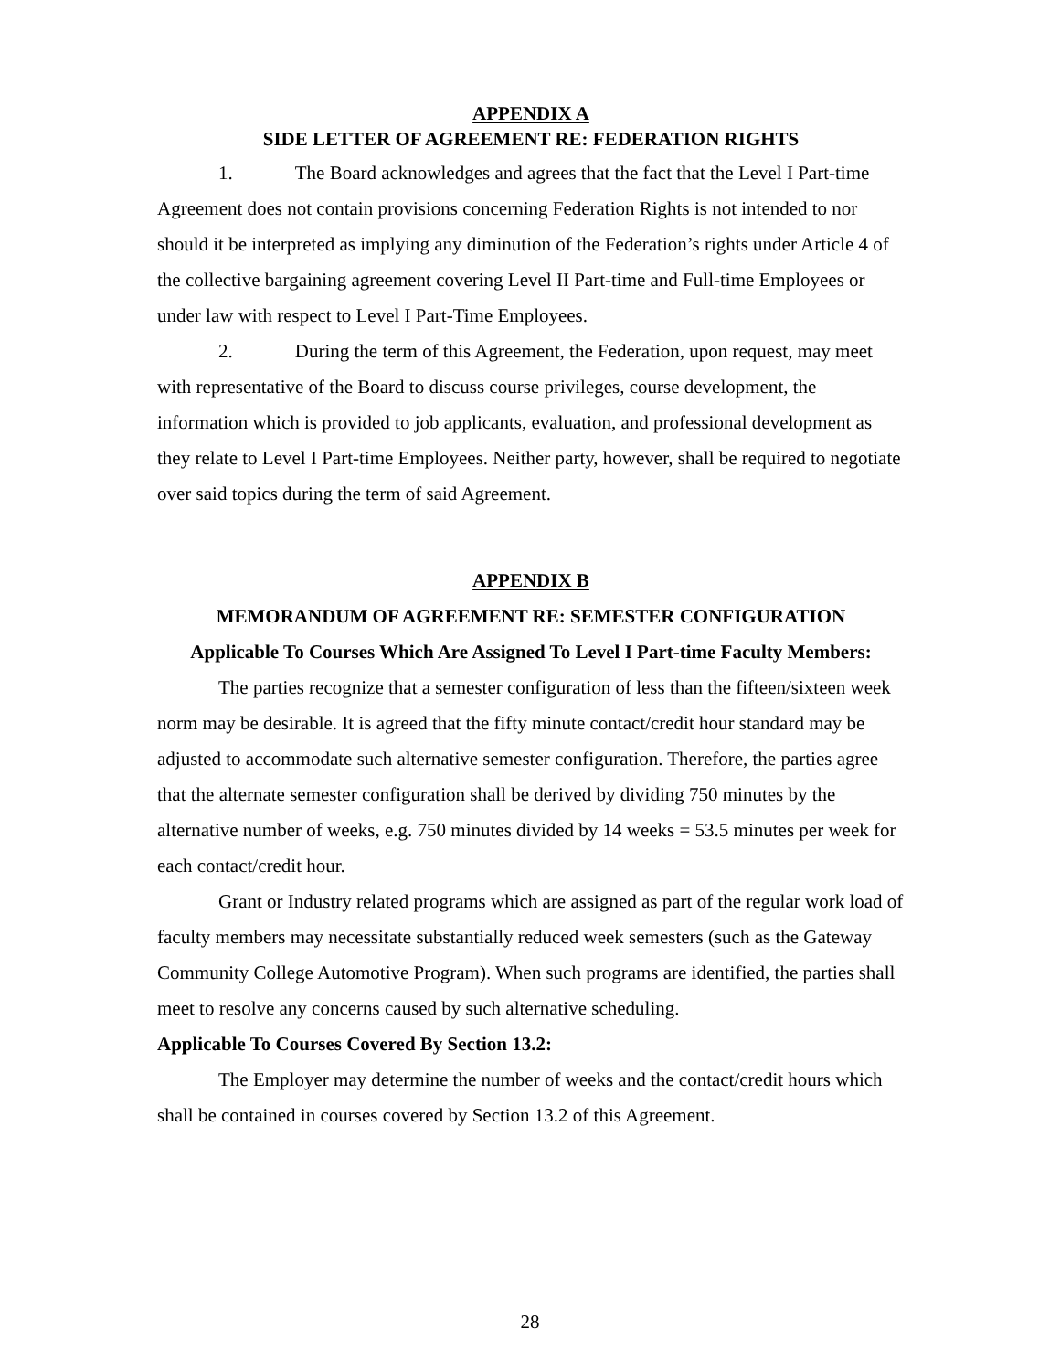APPENDIX A
SIDE LETTER OF AGREEMENT RE: FEDERATION RIGHTS
1. The Board acknowledges and agrees that the fact that the Level I Part-time Agreement does not contain provisions concerning Federation Rights is not intended to nor should it be interpreted as implying any diminution of the Federation’s rights under Article 4 of the collective bargaining agreement covering Level II Part-time and Full-time Employees or under law with respect to Level I Part-Time Employees.
2. During the term of this Agreement, the Federation, upon request, may meet with representative of the Board to discuss course privileges, course development, the information which is provided to job applicants, evaluation, and professional development as they relate to Level I Part-time Employees. Neither party, however, shall be required to negotiate over said topics during the term of said Agreement.
APPENDIX B
MEMORANDUM OF AGREEMENT RE: SEMESTER CONFIGURATION
Applicable To Courses Which Are Assigned To Level I Part-time Faculty Members:
The parties recognize that a semester configuration of less than the fifteen/sixteen week norm may be desirable. It is agreed that the fifty minute contact/credit hour standard may be adjusted to accommodate such alternative semester configuration. Therefore, the parties agree that the alternate semester configuration shall be derived by dividing 750 minutes by the alternative number of weeks, e.g. 750 minutes divided by 14 weeks = 53.5 minutes per week for each contact/credit hour.
Grant or Industry related programs which are assigned as part of the regular work load of faculty members may necessitate substantially reduced week semesters (such as the Gateway Community College Automotive Program). When such programs are identified, the parties shall meet to resolve any concerns caused by such alternative scheduling.
Applicable To Courses Covered By Section 13.2:
The Employer may determine the number of weeks and the contact/credit hours which shall be contained in courses covered by Section 13.2 of this Agreement.
28